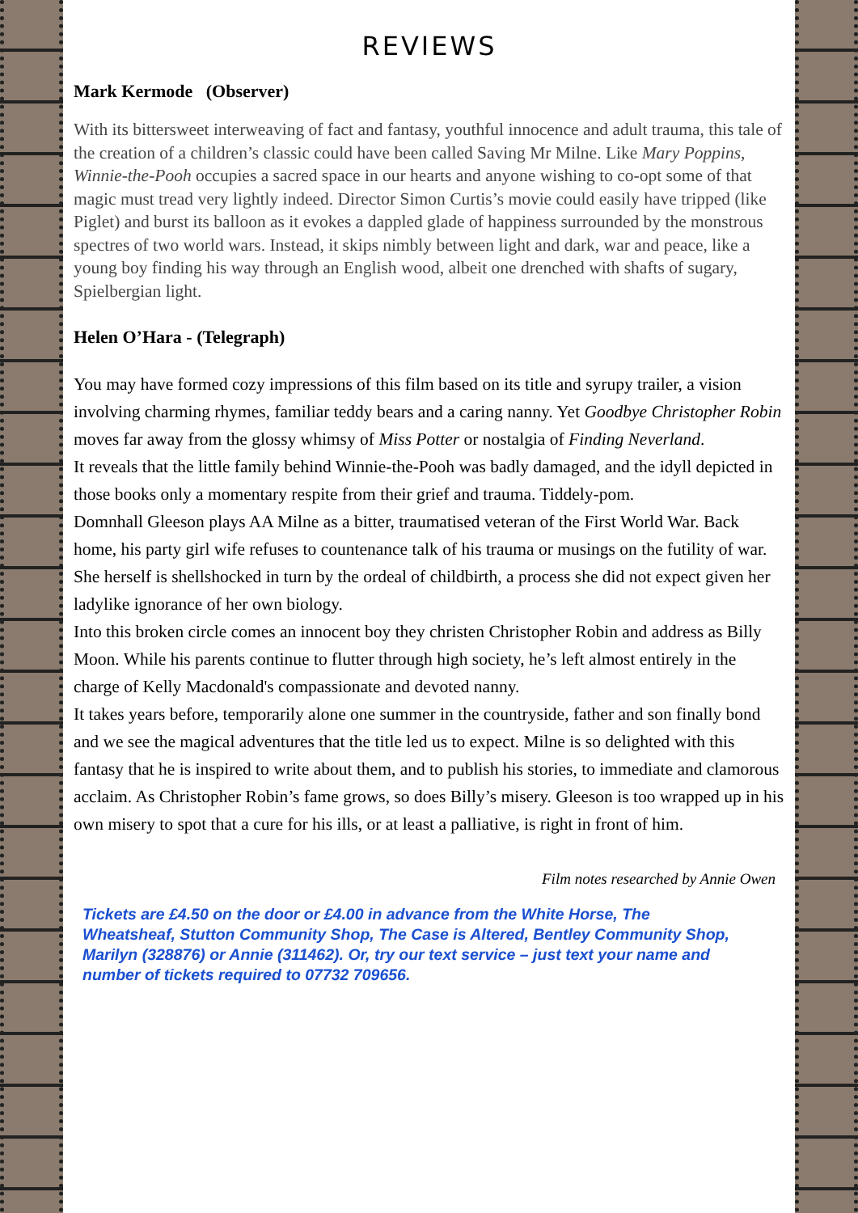REVIEWS
Mark Kermode (Observer)
With its bittersweet interweaving of fact and fantasy, youthful innocence and adult trauma, this tale of the creation of a children’s classic could have been called Saving Mr Milne. Like Mary Poppins, Winnie-the-Pooh occupies a sacred space in our hearts and anyone wishing to co-opt some of that magic must tread very lightly indeed. Director Simon Curtis’s movie could easily have tripped (like Piglet) and burst its balloon as it evokes a dappled glade of happiness surrounded by the monstrous spectres of two world wars. Instead, it skips nimbly between light and dark, war and peace, like a young boy finding his way through an English wood, albeit one drenched with shafts of sugary, Spielbergian light.
Helen O’Hara - (Telegraph)
You may have formed cozy impressions of this film based on its title and syrupy trailer, a vision involving charming rhymes, familiar teddy bears and a caring nanny. Yet Goodbye Christopher Robin moves far away from the glossy whimsy of Miss Potter or nostalgia of Finding Neverland.
It reveals that the little family behind Winnie-the-Pooh was badly damaged, and the idyll depicted in those books only a momentary respite from their grief and trauma. Tiddely-pom.
Domnhall Gleeson plays AA Milne as a bitter, traumatised veteran of the First World War. Back home, his party girl wife refuses to countenance talk of his trauma or musings on the futility of war. She herself is shellshocked in turn by the ordeal of childbirth, a process she did not expect given her ladylike ignorance of her own biology.
Into this broken circle comes an innocent boy they christen Christopher Robin and address as Billy Moon. While his parents continue to flutter through high society, he’s left almost entirely in the charge of Kelly Macdonald's compassionate and devoted nanny.
It takes years before, temporarily alone one summer in the countryside, father and son finally bond and we see the magical adventures that the title led us to expect. Milne is so delighted with this fantasy that he is inspired to write about them, and to publish his stories, to immediate and clamorous acclaim. As Christopher Robin’s fame grows, so does Billy’s misery. Gleeson is too wrapped up in his own misery to spot that a cure for his ills, or at least a palliative, is right in front of him.
Film notes researched by Annie Owen
Tickets are £4.50 on the door or £4.00 in advance from the White Horse, The Wheatsheaf, Stutton Community Shop, The Case is Altered, Bentley Community Shop, Marilyn (328876) or Annie (311462). Or, try our text service – just text your name and number of tickets required to 07732 709656.